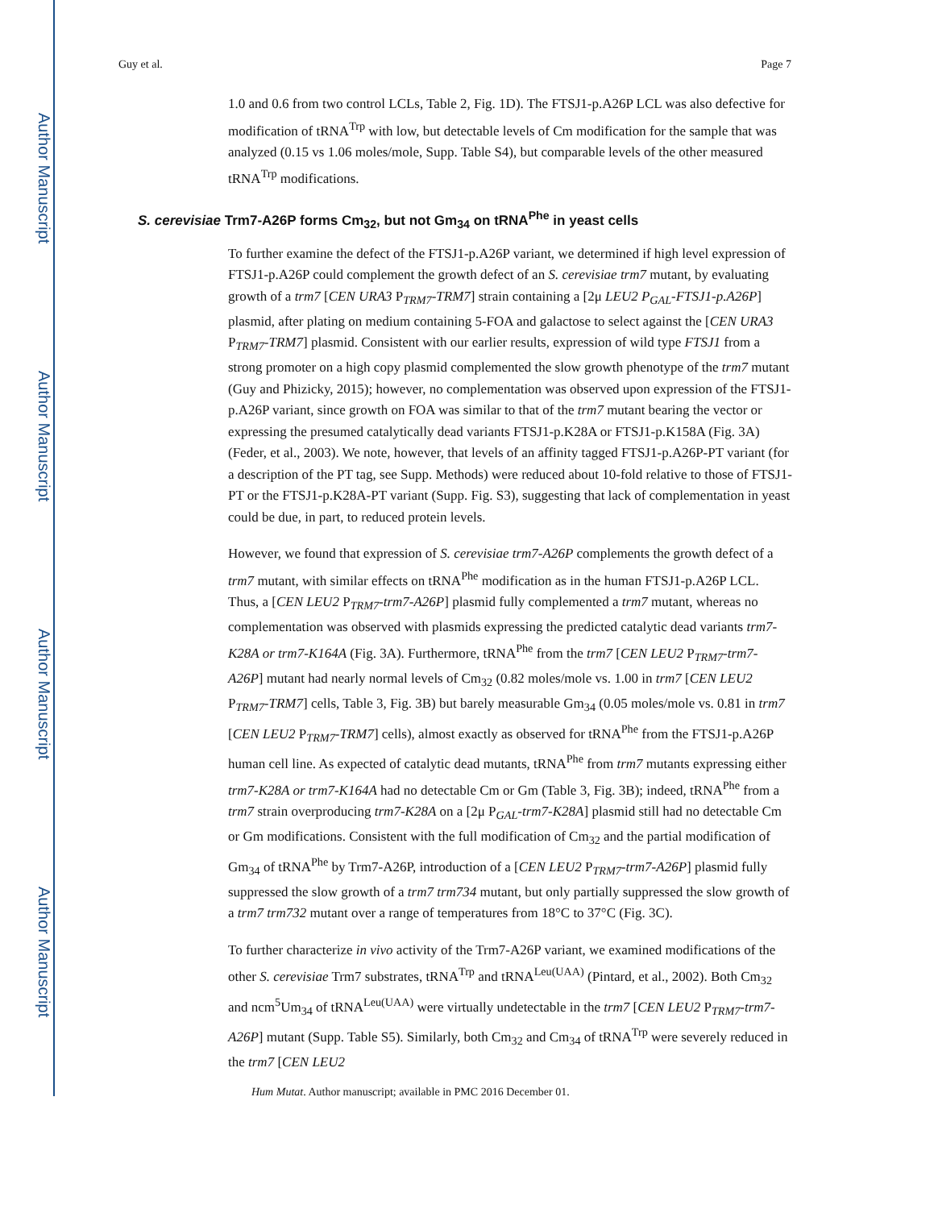Author Manuscript
Author Manuscript
Author Manuscript
Author Manuscript
Guy et al. Page 7
1.0 and 0.6 from two control LCLs, Table 2, Fig. 1D). The FTSJ1-p.A26P LCL was also defective for modification of tRNA<sup>Trp</sup> with low, but detectable levels of Cm modification for the sample that was analyzed (0.15 vs 1.06 moles/mole, Supp. Table S4), but comparable levels of the other measured tRNA<sup>Trp</sup> modifications.
S. cerevisiae Trm7-A26P forms Cm<sub>32</sub>, but not Gm<sub>34</sub> on tRNA<sup>Phe</sup> in yeast cells
To further examine the defect of the FTSJ1-p.A26P variant, we determined if high level expression of FTSJ1-p.A26P could complement the growth defect of an S. cerevisiae trm7 mutant, by evaluating growth of a trm7 [CEN URA3 P<sub>TRM7</sub>-TRM7] strain containing a [2μ LEU2 P<sub>GAL</sub>-FTSJ1-p.A26P] plasmid, after plating on medium containing 5-FOA and galactose to select against the [CEN URA3 P<sub>TRM7</sub>-TRM7] plasmid. Consistent with our earlier results, expression of wild type FTSJ1 from a strong promoter on a high copy plasmid complemented the slow growth phenotype of the trm7 mutant (Guy and Phizicky, 2015); however, no complementation was observed upon expression of the FTSJ1-p.A26P variant, since growth on FOA was similar to that of the trm7 mutant bearing the vector or expressing the presumed catalytically dead variants FTSJ1-p.K28A or FTSJ1-p.K158A (Fig. 3A) (Feder, et al., 2003). We note, however, that levels of an affinity tagged FTSJ1-p.A26P-PT variant (for a description of the PT tag, see Supp. Methods) were reduced about 10-fold relative to those of FTSJ1-PT or the FTSJ1-p.K28A-PT variant (Supp. Fig. S3), suggesting that lack of complementation in yeast could be due, in part, to reduced protein levels.
However, we found that expression of S. cerevisiae trm7-A26P complements the growth defect of a trm7 mutant, with similar effects on tRNA<sup>Phe</sup> modification as in the human FTSJ1-p.A26P LCL. Thus, a [CEN LEU2 P<sub>TRM7</sub>-trm7-A26P] plasmid fully complemented a trm7 mutant, whereas no complementation was observed with plasmids expressing the predicted catalytic dead variants trm7-K28A or trm7-K164A (Fig. 3A). Furthermore, tRNA<sup>Phe</sup> from the trm7 [CEN LEU2 P<sub>TRM7</sub>-trm7-A26P] mutant had nearly normal levels of Cm<sub>32</sub> (0.82 moles/mole vs. 1.00 in trm7 [CEN LEU2 P<sub>TRM7</sub>-TRM7] cells, Table 3, Fig. 3B) but barely measurable Gm<sub>34</sub> (0.05 moles/mole vs. 0.81 in trm7 [CEN LEU2 P<sub>TRM7</sub>-TRM7] cells), almost exactly as observed for tRNA<sup>Phe</sup> from the FTSJ1-p.A26P human cell line. As expected of catalytic dead mutants, tRNA<sup>Phe</sup> from trm7 mutants expressing either trm7-K28A or trm7-K164A had no detectable Cm or Gm (Table 3, Fig. 3B); indeed, tRNA<sup>Phe</sup> from a trm7 strain overproducing trm7-K28A on a [2μ P<sub>GAL</sub>-trm7-K28A] plasmid still had no detectable Cm or Gm modifications. Consistent with the full modification of Cm<sub>32</sub> and the partial modification of Gm<sub>34</sub> of tRNA<sup>Phe</sup> by Trm7-A26P, introduction of a [CEN LEU2 P<sub>TRM7</sub>-trm7-A26P] plasmid fully suppressed the slow growth of a trm7 trm734 mutant, but only partially suppressed the slow growth of a trm7 trm732 mutant over a range of temperatures from 18°C to 37°C (Fig. 3C).
To further characterize in vivo activity of the Trm7-A26P variant, we examined modifications of the other S. cerevisiae Trm7 substrates, tRNA<sup>Trp</sup> and tRNA<sup>Leu(UAA)</sup> (Pintard, et al., 2002). Both Cm<sub>32</sub> and ncm<sup>5</sup>Um<sub>34</sub> of tRNA<sup>Leu(UAA)</sup> were virtually undetectable in the trm7 [CEN LEU2 P<sub>TRM7</sub>-trm7-A26P] mutant (Supp. Table S5). Similarly, both Cm<sub>32</sub> and Cm<sub>34</sub> of tRNA<sup>Trp</sup> were severely reduced in the trm7 [CEN LEU2
Hum Mutat. Author manuscript; available in PMC 2016 December 01.